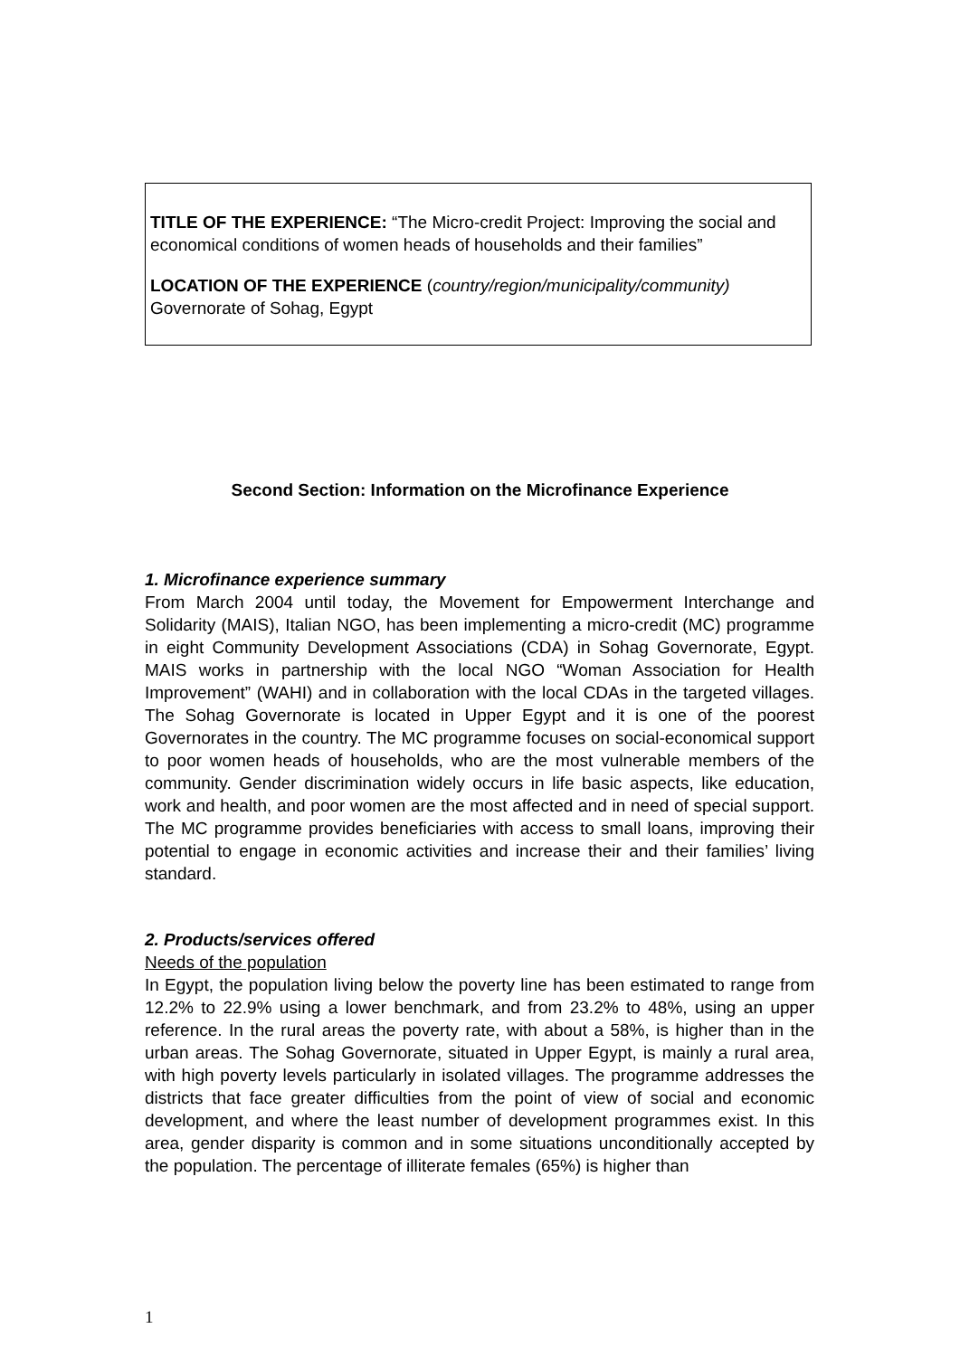TITLE OF THE EXPERIENCE: “The Micro-credit Project: Improving the social and economical conditions of women heads of households and their families”
LOCATION OF THE EXPERIENCE (country/region/municipality/community)
Governorate of Sohag, Egypt
Second Section: Information on the Microfinance Experience
1. Microfinance experience summary
From March 2004 until today, the Movement for Empowerment Interchange and Solidarity (MAIS), Italian NGO, has been implementing a micro-credit (MC) programme in eight Community Development Associations (CDA) in Sohag Governorate, Egypt. MAIS works in partnership with the local NGO “Woman Association for Health Improvement” (WAHI) and in collaboration with the local CDAs in the targeted villages. The Sohag Governorate is located in Upper Egypt and it is one of the poorest Governorates in the country. The MC programme focuses on social-economical support to poor women heads of households, who are the most vulnerable members of the community. Gender discrimination widely occurs in life basic aspects, like education, work and health, and poor women are the most affected and in need of special support. The MC programme provides beneficiaries with access to small loans, improving their potential to engage in economic activities and increase their and their families’ living standard.
2. Products/services offered
Needs of the population
In Egypt, the population living below the poverty line has been estimated to range from 12.2% to 22.9% using a lower benchmark, and from 23.2% to 48%, using an upper reference. In the rural areas the poverty rate, with about a 58%, is higher than in the urban areas. The Sohag Governorate, situated in Upper Egypt, is mainly a rural area, with high poverty levels particularly in isolated villages. The programme addresses the districts that face greater difficulties from the point of view of social and economic development, and where the least number of development programmes exist. In this area, gender disparity is common and in some situations unconditionally accepted by the population. The percentage of illiterate females (65%) is higher than
1